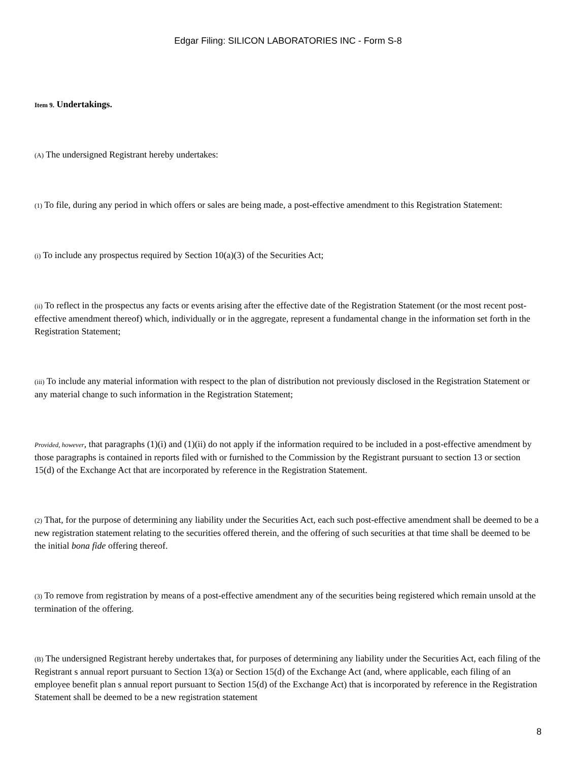Edgar Filing: SILICON LABORATORIES INC - Form S-8
Item 9. Undertakings.
(A) The undersigned Registrant hereby undertakes:
(1) To file, during any period in which offers or sales are being made, a post-effective amendment to this Registration Statement:
(i) To include any prospectus required by Section 10(a)(3) of the Securities Act;
(ii) To reflect in the prospectus any facts or events arising after the effective date of the Registration Statement (or the most recent post-effective amendment thereof) which, individually or in the aggregate, represent a fundamental change in the information set forth in the Registration Statement;
(iii) To include any material information with respect to the plan of distribution not previously disclosed in the Registration Statement or any material change to such information in the Registration Statement;
Provided, however, that paragraphs (1)(i) and (1)(ii) do not apply if the information required to be included in a post-effective amendment by those paragraphs is contained in reports filed with or furnished to the Commission by the Registrant pursuant to section 13 or section 15(d) of the Exchange Act that are incorporated by reference in the Registration Statement.
(2) That, for the purpose of determining any liability under the Securities Act, each such post-effective amendment shall be deemed to be a new registration statement relating to the securities offered therein, and the offering of such securities at that time shall be deemed to be the initial bona fide offering thereof.
(3) To remove from registration by means of a post-effective amendment any of the securities being registered which remain unsold at the termination of the offering.
(B) The undersigned Registrant hereby undertakes that, for purposes of determining any liability under the Securities Act, each filing of the Registrant s annual report pursuant to Section 13(a) or Section 15(d) of the Exchange Act (and, where applicable, each filing of an employee benefit plan s annual report pursuant to Section 15(d) of the Exchange Act) that is incorporated by reference in the Registration Statement shall be deemed to be a new registration statement
8